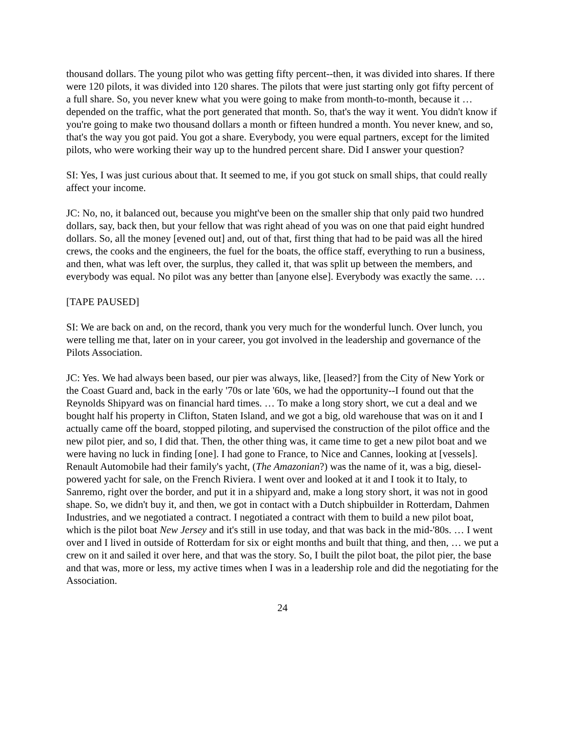thousand dollars. The young pilot who was getting fifty percent--then, it was divided into shares. If there were 120 pilots, it was divided into 120 shares. The pilots that were just starting only got fifty percent of a full share. So, you never knew what you were going to make from month-to-month, because it … depended on the traffic, what the port generated that month. So, that's the way it went. You didn't know if you're going to make two thousand dollars a month or fifteen hundred a month. You never knew, and so, that's the way you got paid. You got a share. Everybody, you were equal partners, except for the limited pilots, who were working their way up to the hundred percent share. Did I answer your question?
SI: Yes, I was just curious about that. It seemed to me, if you got stuck on small ships, that could really affect your income.
JC: No, no, it balanced out, because you might've been on the smaller ship that only paid two hundred dollars, say, back then, but your fellow that was right ahead of you was on one that paid eight hundred dollars. So, all the money [evened out] and, out of that, first thing that had to be paid was all the hired crews, the cooks and the engineers, the fuel for the boats, the office staff, everything to run a business, and then, what was left over, the surplus, they called it, that was split up between the members, and everybody was equal. No pilot was any better than [anyone else]. Everybody was exactly the same. …
[TAPE PAUSED]
SI: We are back on and, on the record, thank you very much for the wonderful lunch. Over lunch, you were telling me that, later on in your career, you got involved in the leadership and governance of the Pilots Association.
JC: Yes. We had always been based, our pier was always, like, [leased?] from the City of New York or the Coast Guard and, back in the early '70s or late '60s, we had the opportunity--I found out that the Reynolds Shipyard was on financial hard times. … To make a long story short, we cut a deal and we bought half his property in Clifton, Staten Island, and we got a big, old warehouse that was on it and I actually came off the board, stopped piloting, and supervised the construction of the pilot office and the new pilot pier, and so, I did that. Then, the other thing was, it came time to get a new pilot boat and we were having no luck in finding [one]. I had gone to France, to Nice and Cannes, looking at [vessels]. Renault Automobile had their family's yacht, (The Amazonian?) was the name of it, was a big, diesel-powered yacht for sale, on the French Riviera. I went over and looked at it and I took it to Italy, to Sanremo, right over the border, and put it in a shipyard and, make a long story short, it was not in good shape. So, we didn't buy it, and then, we got in contact with a Dutch shipbuilder in Rotterdam, Dahmen Industries, and we negotiated a contract. I negotiated a contract with them to build a new pilot boat, which is the pilot boat New Jersey and it's still in use today, and that was back in the mid-'80s. … I went over and I lived in outside of Rotterdam for six or eight months and built that thing, and then, … we put a crew on it and sailed it over here, and that was the story. So, I built the pilot boat, the pilot pier, the base and that was, more or less, my active times when I was in a leadership role and did the negotiating for the Association.
24